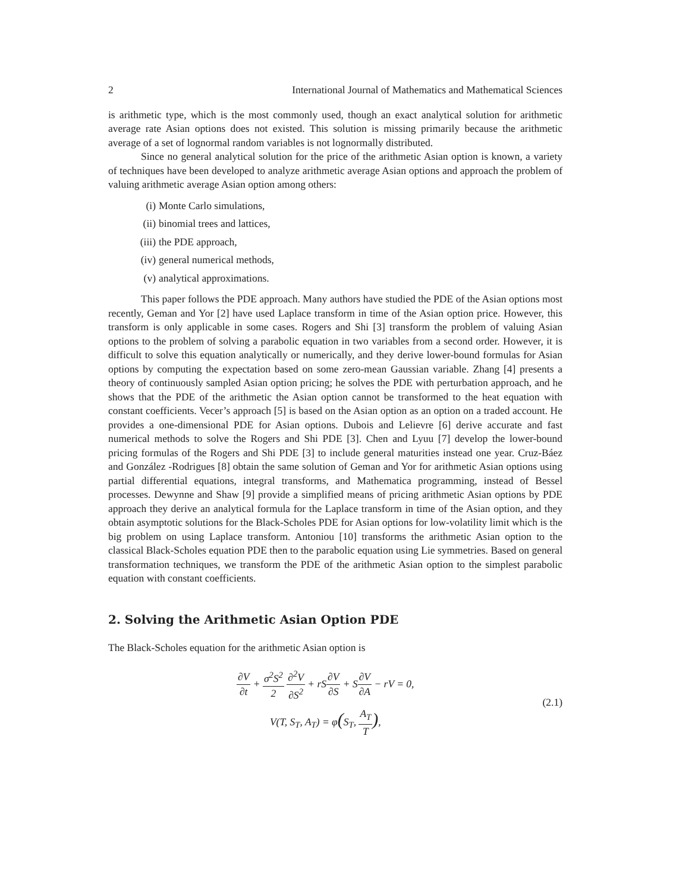2 International Journal of Mathematics and Mathematical Sciences
is arithmetic type, which is the most commonly used, though an exact analytical solution for arithmetic average rate Asian options does not existed. This solution is missing primarily because the arithmetic average of a set of lognormal random variables is not lognormally distributed.
Since no general analytical solution for the price of the arithmetic Asian option is known, a variety of techniques have been developed to analyze arithmetic average Asian options and approach the problem of valuing arithmetic average Asian option among others:
(i) Monte Carlo simulations,
(ii) binomial trees and lattices,
(iii) the PDE approach,
(iv) general numerical methods,
(v) analytical approximations.
This paper follows the PDE approach. Many authors have studied the PDE of the Asian options most recently, Geman and Yor [2] have used Laplace transform in time of the Asian option price. However, this transform is only applicable in some cases. Rogers and Shi [3] transform the problem of valuing Asian options to the problem of solving a parabolic equation in two variables from a second order. However, it is difficult to solve this equation analytically or numerically, and they derive lower-bound formulas for Asian options by computing the expectation based on some zero-mean Gaussian variable. Zhang [4] presents a theory of continuously sampled Asian option pricing; he solves the PDE with perturbation approach, and he shows that the PDE of the arithmetic the Asian option cannot be transformed to the heat equation with constant coefficients. Vecer’s approach [5] is based on the Asian option as an option on a traded account. He provides a one-dimensional PDE for Asian options. Dubois and Lelievre [6] derive accurate and fast numerical methods to solve the Rogers and Shi PDE [3]. Chen and Lyuu [7] develop the lower-bound pricing formulas of the Rogers and Shi PDE [3] to include general maturities instead one year. Cruz-Báez and González -Rodrigues [8] obtain the same solution of Geman and Yor for arithmetic Asian options using partial differential equations, integral transforms, and Mathematica programming, instead of Bessel processes. Dewynne and Shaw [9] provide a simplified means of pricing arithmetic Asian options by PDE approach they derive an analytical formula for the Laplace transform in time of the Asian option, and they obtain asymptotic solutions for the Black-Scholes PDE for Asian options for low-volatility limit which is the big problem on using Laplace transform. Antoniou [10] transforms the arithmetic Asian option to the classical Black-Scholes equation PDE then to the parabolic equation using Lie symmetries. Based on general transformation techniques, we transform the PDE of the arithmetic Asian option to the simplest parabolic equation with constant coefficients.
2. Solving the Arithmetic Asian Option PDE
The Black-Scholes equation for the arithmetic Asian option is
∂V ∂t + σ<sup>2</sup>S<sup>2</sup> 2 ∂<sup>2</sup>V ∂S<sup>2</sup> + rS∂V ∂S + S∂V ∂A − rV = 0,
V(T, S<sub>T</sub>, A<sub>T</sub>) = φ(S<sub>T</sub>, A<sub>T</sub> T),
(2.1)